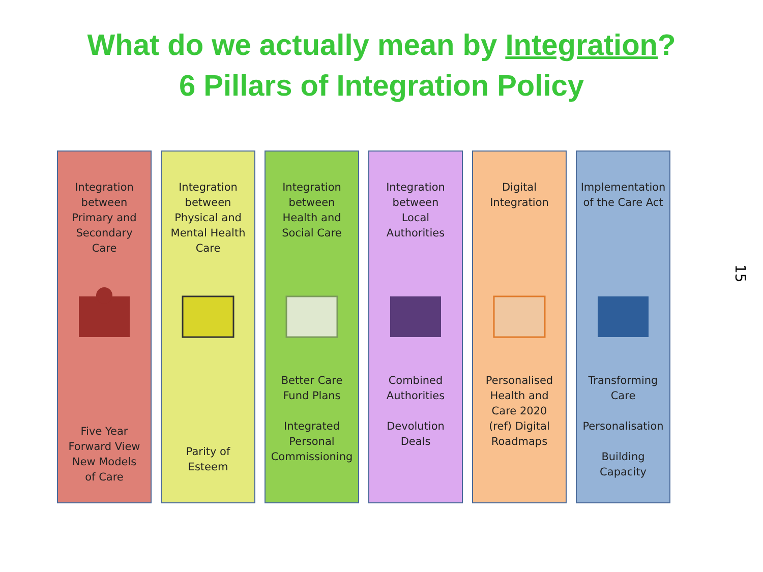What do we actually mean by Integration?
6 Pillars of Integration Policy
Integration
between
Primary and
Secondary
Care
Five Year
Forward View
New Models
of Care
Integration
between
Physical and
Mental Health
Care
Parity of
Esteem
Integration
between
Health and
Social Care
Better Care
Fund Plans
Integrated
Personal
Commissioning
Integration
between
Local
Authorities
Combined
Authorities
Devolution
Deals
Digital
Integration
Personalised
Health and
Care 2020
(ref) Digital
Roadmaps
Implementation
of the Care Act
Transforming
Care
Personalisation
Building
Capacity
15